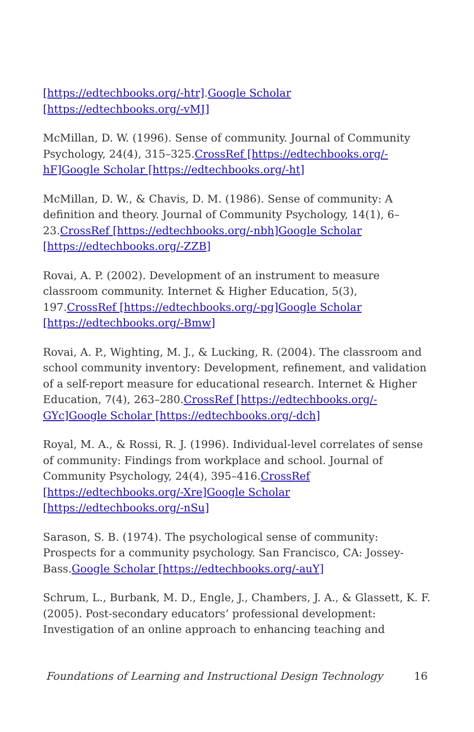[https://edtechbooks.org/-htr].Google Scholar [https://edtechbooks.org/-vMJ]
McMillan, D. W. (1996). Sense of community. Journal of Community Psychology, 24(4), 315–325.CrossRef [https://edtechbooks.org/-hF] Google Scholar [https://edtechbooks.org/-ht]
McMillan, D. W., & Chavis, D. M. (1986). Sense of community: A definition and theory. Journal of Community Psychology, 14(1), 6–23.CrossRef [https://edtechbooks.org/-nbh] Google Scholar [https://edtechbooks.org/-ZZB]
Rovai, A. P. (2002). Development of an instrument to measure classroom community. Internet & Higher Education, 5(3), 197.CrossRef [https://edtechbooks.org/-pg] Google Scholar [https://edtechbooks.org/-Bmw]
Rovai, A. P., Wighting, M. J., & Lucking, R. (2004). The classroom and school community inventory: Development, refinement, and validation of a self-report measure for educational research. Internet & Higher Education, 7(4), 263–280.CrossRef [https://edtechbooks.org/-GYc] Google Scholar [https://edtechbooks.org/-dch]
Royal, M. A., & Rossi, R. J. (1996). Individual-level correlates of sense of community: Findings from workplace and school. Journal of Community Psychology, 24(4), 395–416.CrossRef [https://edtechbooks.org/-Xre] Google Scholar [https://edtechbooks.org/-nSu]
Sarason, S. B. (1974). The psychological sense of community: Prospects for a community psychology. San Francisco, CA: Jossey-Bass.Google Scholar [https://edtechbooks.org/-auY]
Schrum, L., Burbank, M. D., Engle, J., Chambers, J. A., & Glassett, K. F. (2005). Post-secondary educators’ professional development: Investigation of an online approach to enhancing teaching and
Foundations of Learning and Instructional Design Technology 16